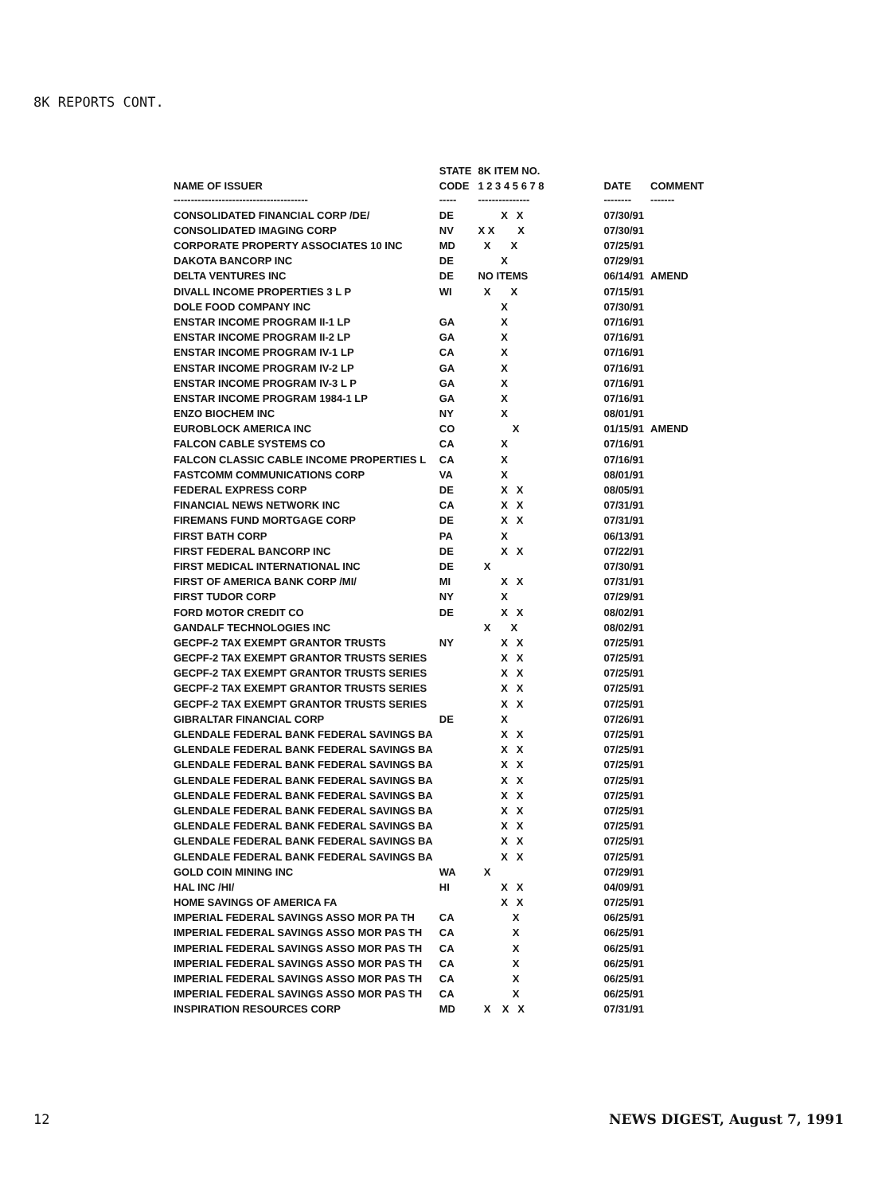8K REPORTS CONT.
| | STATE | 8K ITEM NO. | | |
| --- | --- | --- | --- | --- |
| NAME OF ISSUER | CODE | 1 2 3 4 5 6 7 8 | DATE | COMMENT |
| --------------------------------------- | ----- | --------------- | -------- | ------- |
| CONSOLIDATED FINANCIAL CORP /DE/ | DE | X X | 07/30/91 | |
| CONSOLIDATED IMAGING CORP | NV | X X X | 07/30/91 | |
| CORPORATE PROPERTY ASSOCIATES 10 INC | MD | X X | 07/25/91 | |
| DAKOTA BANCORP INC | DE | X | 07/29/91 | |
| DELTA VENTURES INC | DE | NO ITEMS | 06/14/91 | AMEND |
| DIVALL INCOME PROPERTIES 3 L P | WI | X X | 07/15/91 | |
| DOLE FOOD COMPANY INC | | X | 07/30/91 | |
| ENSTAR INCOME PROGRAM II-1 LP | GA | X | 07/16/91 | |
| ENSTAR INCOME PROGRAM II-2 LP | GA | X | 07/16/91 | |
| ENSTAR INCOME PROGRAM IV-1 LP | CA | X | 07/16/91 | |
| ENSTAR INCOME PROGRAM IV-2 LP | GA | X | 07/16/91 | |
| ENSTAR INCOME PROGRAM IV-3 L P | GA | X | 07/16/91 | |
| ENSTAR INCOME PROGRAM 1984-1 LP | GA | X | 07/16/91 | |
| ENZO BIOCHEM INC | NY | X | 08/01/91 | |
| EUROBLOCK AMERICA INC | CO | X | 01/15/91 | AMEND |
| FALCON CABLE SYSTEMS CO | CA | X | 07/16/91 | |
| FALCON CLASSIC CABLE INCOME PROPERTIES L | CA | X | 07/16/91 | |
| FASTCOMM COMMUNICATIONS CORP | VA | X | 08/01/91 | |
| FEDERAL EXPRESS CORP | DE | X X | 08/05/91 | |
| FINANCIAL NEWS NETWORK INC | CA | X X | 07/31/91 | |
| FIREMANS FUND MORTGAGE CORP | DE | X X | 07/31/91 | |
| FIRST BATH CORP | PA | X | 06/13/91 | |
| FIRST FEDERAL BANCORP INC | DE | X X | 07/22/91 | |
| FIRST MEDICAL INTERNATIONAL INC | DE | X | 07/30/91 | |
| FIRST OF AMERICA BANK CORP /MI/ | MI | X X | 07/31/91 | |
| FIRST TUDOR CORP | NY | X | 07/29/91 | |
| FORD MOTOR CREDIT CO | DE | X X | 08/02/91 | |
| GANDALF TECHNOLOGIES INC | | X X | 08/02/91 | |
| GECPF-2 TAX EXEMPT GRANTOR TRUSTS | NY | X X | 07/25/91 | |
| GECPF-2 TAX EXEMPT GRANTOR TRUSTS SERIES | | X X | 07/25/91 | |
| GECPF-2 TAX EXEMPT GRANTOR TRUSTS SERIES | | X X | 07/25/91 | |
| GECPF-2 TAX EXEMPT GRANTOR TRUSTS SERIES | | X X | 07/25/91 | |
| GECPF-2 TAX EXEMPT GRANTOR TRUSTS SERIES | | X X | 07/25/91 | |
| GIBRALTAR FINANCIAL CORP | DE | X | 07/26/91 | |
| GLENDALE FEDERAL BANK FEDERAL SAVINGS BA | | X X | 07/25/91 | |
| GLENDALE FEDERAL BANK FEDERAL SAVINGS BA | | X X | 07/25/91 | |
| GLENDALE FEDERAL BANK FEDERAL SAVINGS BA | | X X | 07/25/91 | |
| GLENDALE FEDERAL BANK FEDERAL SAVINGS BA | | X X | 07/25/91 | |
| GLENDALE FEDERAL BANK FEDERAL SAVINGS BA | | X X | 07/25/91 | |
| GLENDALE FEDERAL BANK FEDERAL SAVINGS BA | | X X | 07/25/91 | |
| GLENDALE FEDERAL BANK FEDERAL SAVINGS BA | | X X | 07/25/91 | |
| GLENDALE FEDERAL BANK FEDERAL SAVINGS BA | | X X | 07/25/91 | |
| GLENDALE FEDERAL BANK FEDERAL SAVINGS BA | | X X | 07/25/91 | |
| GOLD COIN MINING INC | WA | X | 07/29/91 | |
| HAL INC /HI/ | HI | X X | 04/09/91 | |
| HOME SAVINGS OF AMERICA FA | | X X | 07/25/91 | |
| IMPERIAL FEDERAL SAVINGS ASSO MOR PA TH | CA | X | 06/25/91 | |
| IMPERIAL FEDERAL SAVINGS ASSO MOR PAS TH | CA | X | 06/25/91 | |
| IMPERIAL FEDERAL SAVINGS ASSO MOR PAS TH | CA | X | 06/25/91 | |
| IMPERIAL FEDERAL SAVINGS ASSO MOR PAS TH | CA | X | 06/25/91 | |
| IMPERIAL FEDERAL SAVINGS ASSO MOR PAS TH | CA | X | 06/25/91 | |
| IMPERIAL FEDERAL SAVINGS ASSO MOR PAS TH | CA | X | 06/25/91 | |
| INSPIRATION RESOURCES CORP | MD | X X X | 07/31/91 | |
12 NEWS DIGEST, August 7, 1991